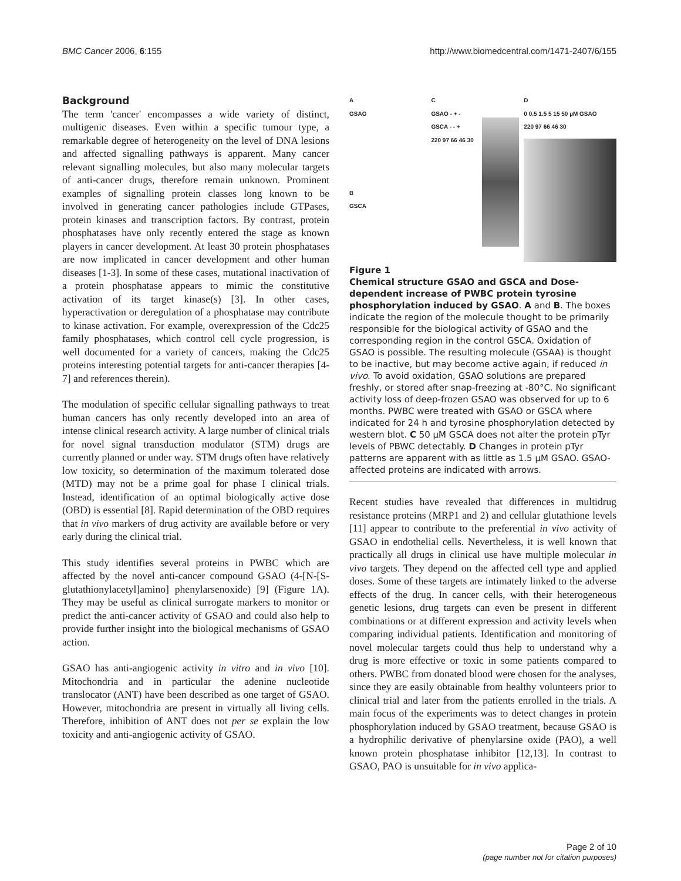BMC Cancer 2006, 6:155 http://www.biomedcentral.com/1471-2407/6/155
Background
The term 'cancer' encompasses a wide variety of distinct, multigenic diseases. Even within a specific tumour type, a remarkable degree of heterogeneity on the level of DNA lesions and affected signalling pathways is apparent. Many cancer relevant signalling molecules, but also many molecular targets of anti-cancer drugs, therefore remain unknown. Prominent examples of signalling protein classes long known to be involved in generating cancer pathologies include GTPases, protein kinases and transcription factors. By contrast, protein phosphatases have only recently entered the stage as known players in cancer development. At least 30 protein phosphatases are now implicated in cancer development and other human diseases [1-3]. In some of these cases, mutational inactivation of a protein phosphatase appears to mimic the constitutive activation of its target kinase(s) [3]. In other cases, hyperactivation or deregulation of a phosphatase may contribute to kinase activation. For example, overexpression of the Cdc25 family phosphatases, which control cell cycle progression, is well documented for a variety of cancers, making the Cdc25 proteins interesting potential targets for anti-cancer therapies [4-7] and references therein).
The modulation of specific cellular signalling pathways to treat human cancers has only recently developed into an area of intense clinical research activity. A large number of clinical trials for novel signal transduction modulator (STM) drugs are currently planned or under way. STM drugs often have relatively low toxicity, so determination of the maximum tolerated dose (MTD) may not be a prime goal for phase I clinical trials. Instead, identification of an optimal biologically active dose (OBD) is essential [8]. Rapid determination of the OBD requires that in vivo markers of drug activity are available before or very early during the clinical trial.
This study identifies several proteins in PWBC which are affected by the novel anti-cancer compound GSAO (4-[N-[S-glutathionylacetyl]amino] phenylarsenoxide) [9] (Figure 1A). They may be useful as clinical surrogate markers to monitor or predict the anti-cancer activity of GSAO and could also help to provide further insight into the biological mechanisms of GSAO action.
GSAO has anti-angiogenic activity in vitro and in vivo [10]. Mitochondria and in particular the adenine nucleotide translocator (ANT) have been described as one target of GSAO. However, mitochondria are present in virtually all living cells. Therefore, inhibition of ANT does not per se explain the low toxicity and anti-angiogenic activity of GSAO.
A
GSAO
B
GSCA
C
GSAO - + -
GSCA - - +
220 97 66 46 30
D
0 0.5 1.5 5 15 50 µM GSAO
220 97 66 46 30
Figure 1
Chemical structure GSAO and GSCA and Dose-dependent increase of PWBC protein tyrosine phosphorylation induced by GSAO. A and B. The boxes indicate the region of the molecule thought to be primarily responsible for the biological activity of GSAO and the corresponding region in the control GSCA. Oxidation of GSAO is possible. The resulting molecule (GSAA) is thought to be inactive, but may become active again, if reduced in vivo. To avoid oxidation, GSAO solutions are prepared freshly, or stored after snap-freezing at -80°C. No significant activity loss of deep-frozen GSAO was observed for up to 6 months. PWBC were treated with GSAO or GSCA where indicated for 24 h and tyrosine phosphorylation detected by western blot. C 50 µM GSCA does not alter the protein pTyr levels of PBWC detectably. D Changes in protein pTyr patterns are apparent with as little as 1.5 µM GSAO. GSAO-affected proteins are indicated with arrows.
Recent studies have revealed that differences in multidrug resistance proteins (MRP1 and 2) and cellular glutathione levels [11] appear to contribute to the preferential in vivo activity of GSAO in endothelial cells. Nevertheless, it is well known that practically all drugs in clinical use have multiple molecular in vivo targets. They depend on the affected cell type and applied doses. Some of these targets are intimately linked to the adverse effects of the drug. In cancer cells, with their heterogeneous genetic lesions, drug targets can even be present in different combinations or at different expression and activity levels when comparing individual patients. Identification and monitoring of novel molecular targets could thus help to understand why a drug is more effective or toxic in some patients compared to others. PWBC from donated blood were chosen for the analyses, since they are easily obtainable from healthy volunteers prior to clinical trial and later from the patients enrolled in the trials. A main focus of the experiments was to detect changes in protein phosphorylation induced by GSAO treatment, because GSAO is a hydrophilic derivative of phenylarsine oxide (PAO), a well known protein phosphatase inhibitor [12,13]. In contrast to GSAO, PAO is unsuitable for in vivo applica-
Page 2 of 10
(page number not for citation purposes)